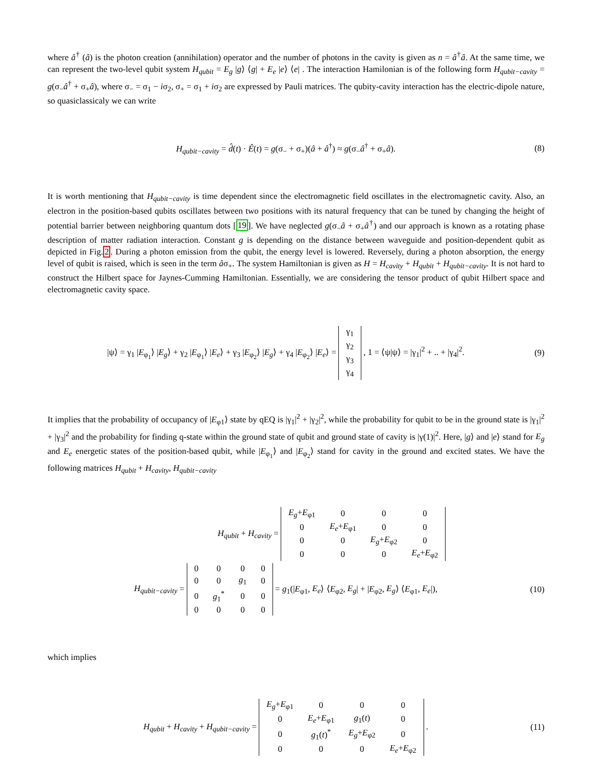where â<sup>†</sup> (â) is the photon creation (annihilation) operator and the number of photons in the cavity is given as n = â<sup>†</sup>â. At the same time, we can represent the two-level qubit system H<sub>qubit</sub> = E<sub>g</sub> |g⟩ ⟨g| + E<sub>e</sub> |e⟩ ⟨e| . The interaction Hamilonian is of the following form H<sub>qubit−cavity</sub> = g(σ<sub>−</sub>â<sup>†</sup> + σ<sub>+</sub>â), where σ<sub>−</sub> = σ<sub>1</sub> − iσ<sub>2</sub>, σ<sub>+</sub> = σ<sub>1</sub> + iσ<sub>2</sub> are expressed by Pauli matrices. The qubity-cavity interaction has the electric-dipole nature, so quasiclassicaly we can write
H<sub>qubit−cavity</sub> = d̂(t) · Ê(t) = g(σ<sub>−</sub> + σ<sub>+</sub>)(â + â<sup>†</sup>) ≈ g(σ<sub>−</sub>â<sup>†</sup> + σ<sub>+</sub>â).
(8)
It is worth mentioning that H<sub>qubit−cavity</sub> is time dependent since the electromagnetic field oscillates in the electromagnetic cavity. Also, an electron in the position-based qubits oscillates between two positions with its natural frequency that can be tuned by changing the height of potential barrier between neighboring quantum dots [19]. We have neglected g(σ<sub>−</sub>â + σ<sub>+</sub>â<sup>†</sup>) and our approach is known as a rotating phase description of matter radiation interaction. Constant g is depending on the distance between waveguide and position-dependent qubit as depicted in Fig.2. During a photon emission from the qubit, the energy level is lowered. Reversely, during a photon absorption, the energy level of qubit is raised, which is seen in the term âσ<sub>+</sub>. The system Hamiltonian is given as H = H<sub>cavity</sub> + H<sub>qubit</sub> + H<sub>qubit−cavity</sub>. It is not hard to construct the Hilbert space for Jaynes-Cumming Hamiltonian. Essentially, we are considering the tensor product of qubit Hilbert space and electromagnetic cavity space.
|ψ⟩ = γ<sub>1</sub> |E<sub>φ<sub>1</sub></sub>⟩ |E<sub>g</sub>⟩ + γ<sub>2</sub> |E<sub>φ<sub>1</sub></sub>⟩ |E<sub>e</sub>⟩ + γ<sub>3</sub> |E<sub>φ<sub>2</sub></sub>⟩ |E<sub>g</sub>⟩ + γ<sub>4</sub> |E<sub>φ<sub>2</sub></sub>⟩ |E<sub>e</sub>⟩ =
| γ<sub>1</sub> |
| γ<sub>2</sub> |
| γ<sub>3</sub> |
| γ<sub>4</sub> |
, 1 = ⟨ψ|ψ⟩ = |γ<sub>1</sub>|<sup>2</sup> + .. + |γ<sub>4</sub>|<sup>2</sup>.
(9)
It implies that the probability of occupancy of |E<sub>φ1</sub>⟩ state by qEQ is |γ<sub>1</sub>|<sup>2</sup> + |γ<sub>2</sub>|<sup>2</sup>, while the probability for qubit to be in the ground state is |γ<sub>1</sub>|<sup>2</sup> + |γ<sub>3</sub>|<sup>2</sup> and the probability for finding q-state within the ground state of qubit and ground state of cavity is |γ(1)|<sup>2</sup>. Here, |g⟩ and |e⟩ stand for E<sub>g</sub> and E<sub>e</sub> energetic states of the position-based qubit, while |E<sub>φ<sub>1</sub></sub>⟩ and |E<sub>φ<sub>2</sub></sub>⟩ stand for cavity in the ground and excited states. We have the following matrices H<sub>qubit</sub> + H<sub>cavity</sub>, H<sub>qubit−cavity</sub>
H<sub>qubit</sub> + H<sub>cavity</sub> =
| E<sub>g</sub> + E<sub>φ1</sub> | 0 | 0 | 0 |
| 0 | E<sub>e</sub> + E<sub>φ1</sub> | 0 | 0 |
| 0 | 0 | E<sub>g</sub> + E<sub>φ2</sub> | 0 |
| 0 | 0 | 0 | E<sub>e</sub> + E<sub>φ2</sub> |
H<sub>qubit−cavity</sub> =
| 0 | 0 | 0 | 0 |
| 0 | 0 | g<sub>1</sub> | 0 |
| 0 | g<sub>1</sub><sup>*</sup> | 0 | 0 |
| 0 | 0 | 0 | 0 |
= g<sub>1</sub>(|E<sub>φ1</sub>, E<sub>e</sub>⟩ ⟨E<sub>φ2</sub>, E<sub>g</sub>| + |E<sub>φ2</sub>, E<sub>g</sub>⟩ ⟨E<sub>φ1</sub>, E<sub>e</sub>|),
(10)
which implies
H<sub>qubit</sub> + H<sub>cavity</sub> + H<sub>qubit−cavity</sub> =
| E<sub>g</sub> + E<sub>φ1</sub> | 0 | 0 | 0 |
| 0 | E<sub>e</sub> + E<sub>φ1</sub> | g<sub>1</sub>( t ) | 0 |
| 0 | g<sub>1</sub>( t )<sup>*</sup> | E<sub>g</sub> + E<sub>φ2</sub> | 0 |
| 0 | 0 | 0 | E<sub>e</sub> + E<sub>φ2</sub> |
.
(11)